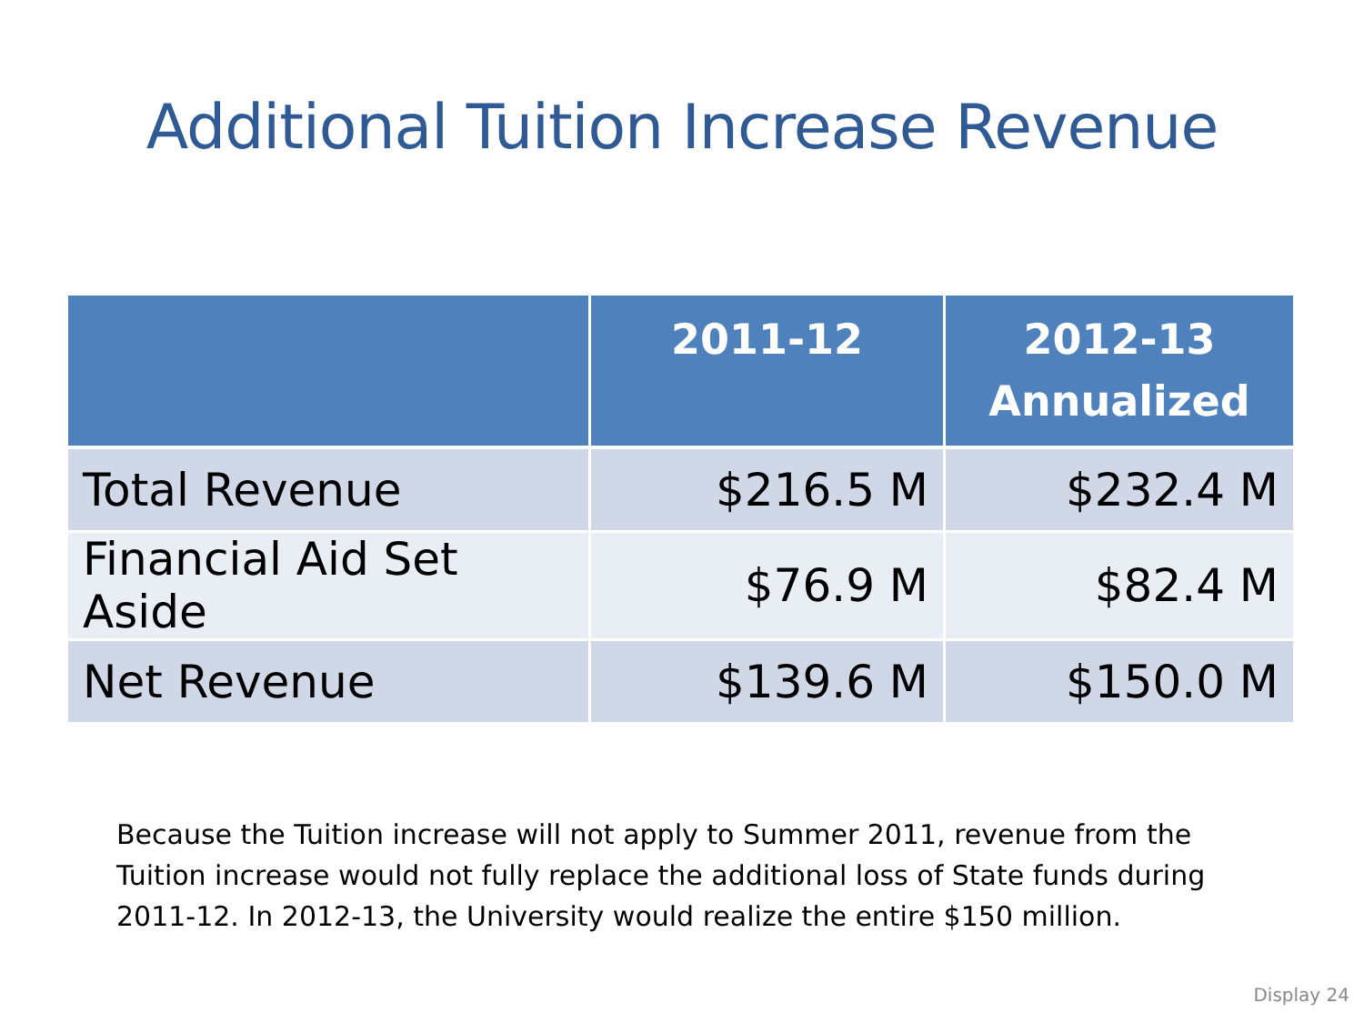Additional Tuition Increase Revenue
| | 2011-12 | 2012-13 Annualized |
| --- | --- | --- |
| Total Revenue | $216.5 M | $232.4 M |
| Financial Aid Set Aside | $76.9 M | $82.4 M |
| Net Revenue | $139.6 M | $150.0 M |
Because the Tuition increase will not apply to Summer 2011, revenue from the Tuition increase would not fully replace the additional loss of State funds during 2011-12. In 2012-13, the University would realize the entire $150 million.
Display 24